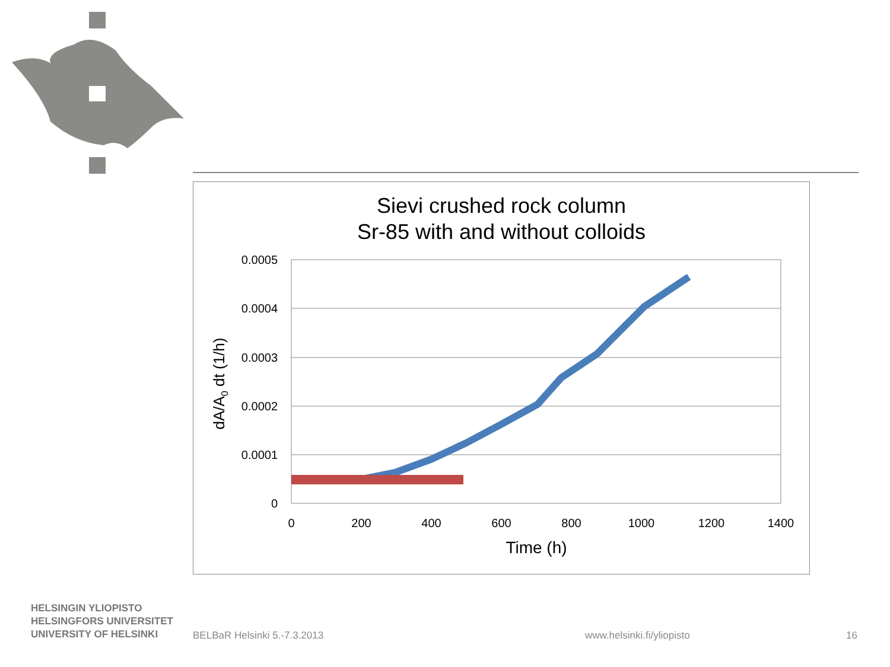Sievi crushed rock column
Sr-85 with and without colloids
0.0005
0.0004
0.0003
0.0002
0.0001
0
0
200
400
600
800
1000
1200
1400
Time (h)
dA/A0 dt (1/h)
HELSINGIN YLIOPISTO
HELSINGFORS UNIVERSITET
UNIVERSITY OF HELSINKI
BELBaR Helsinki 5.-7.3.2013 www.helsinki.fi/yliopisto 16